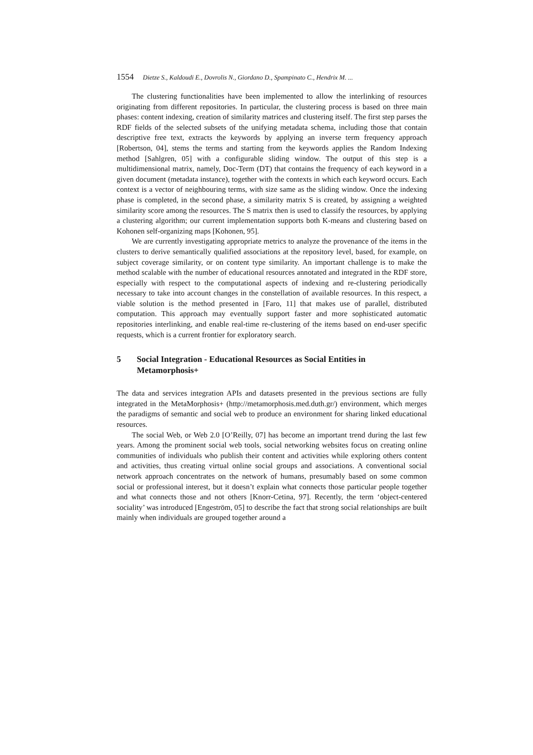1554 Dietze S., Kaldoudi E., Dovrolis N., Giordano D., Spampinato C., Hendrix M. ...
The clustering functionalities have been implemented to allow the interlinking of resources originating from different repositories. In particular, the clustering process is based on three main phases: content indexing, creation of similarity matrices and clustering itself. The first step parses the RDF fields of the selected subsets of the unifying metadata schema, including those that contain descriptive free text, extracts the keywords by applying an inverse term frequency approach [Robertson, 04], stems the terms and starting from the keywords applies the Random Indexing method [Sahlgren, 05] with a configurable sliding window. The output of this step is a multidimensional matrix, namely, Doc-Term (DT) that contains the frequency of each keyword in a given document (metadata instance), together with the contexts in which each keyword occurs. Each context is a vector of neighbouring terms, with size same as the sliding window. Once the indexing phase is completed, in the second phase, a similarity matrix S is created, by assigning a weighted similarity score among the resources. The S matrix then is used to classify the resources, by applying a clustering algorithm; our current implementation supports both K-means and clustering based on Kohonen self-organizing maps [Kohonen, 95].
We are currently investigating appropriate metrics to analyze the provenance of the items in the clusters to derive semantically qualified associations at the repository level, based, for example, on subject coverage similarity, or on content type similarity. An important challenge is to make the method scalable with the number of educational resources annotated and integrated in the RDF store, especially with respect to the computational aspects of indexing and re-clustering periodically necessary to take into account changes in the constellation of available resources. In this respect, a viable solution is the method presented in [Faro, 11] that makes use of parallel, distributed computation. This approach may eventually support faster and more sophisticated automatic repositories interlinking, and enable real-time re-clustering of the items based on end-user specific requests, which is a current frontier for exploratory search.
5 Social Integration - Educational Resources as Social Entities in Metamorphosis+
The data and services integration APIs and datasets presented in the previous sections are fully integrated in the MetaMorphosis+ (http://metamorphosis.med.duth.gr/) environment, which merges the paradigms of semantic and social web to produce an environment for sharing linked educational resources.
The social Web, or Web 2.0 [O’Reilly, 07] has become an important trend during the last few years. Among the prominent social web tools, social networking websites focus on creating online communities of individuals who publish their content and activities while exploring others content and activities, thus creating virtual online social groups and associations. A conventional social network approach concentrates on the network of humans, presumably based on some common social or professional interest, but it doesn’t explain what connects those particular people together and what connects those and not others [Knorr-Cetina, 97]. Recently, the term ‘object-centered sociality’ was introduced [Engeström, 05] to describe the fact that strong social relationships are built mainly when individuals are grouped together around a